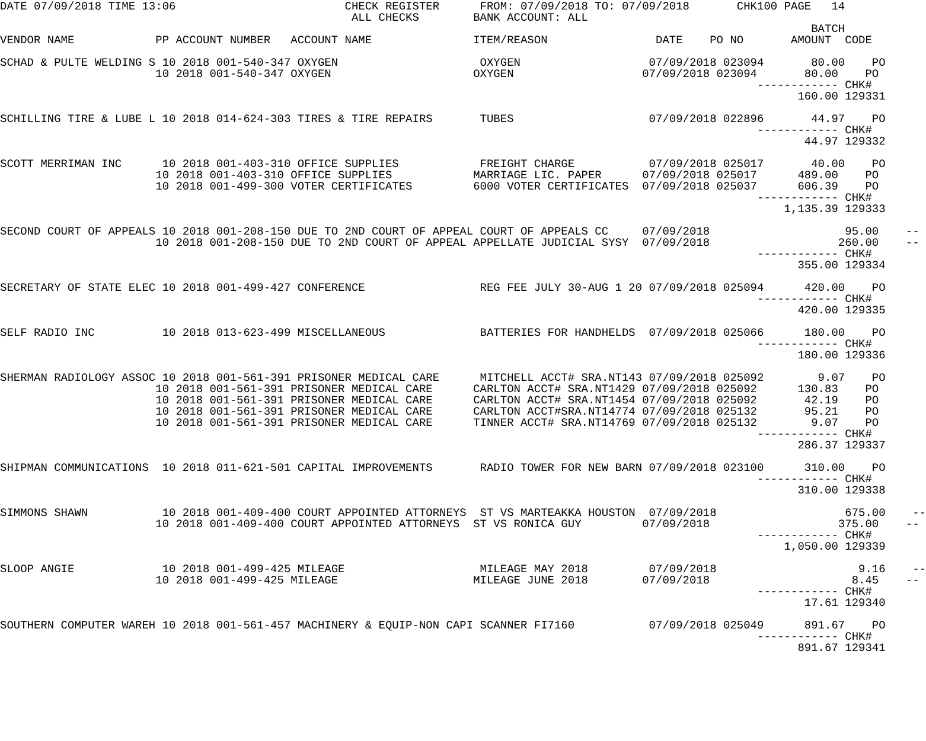DATE 07/09/2018 TIME 13:06                         CHECK REGISTER      FROM: 07/09/2018 TO: 07/09/2018       CHK100 PAGE   14
                                                    ALL CHECKS        BANK ACCOUNT: ALL
                                                                                                                        BATCH
VENDOR NAME            PP ACCOUNT NUMBER   ACCOUNT NAME               ITEM/REASON                DATE    PO NO       AMOUNT  CODE

SCHAD & PULTE WELDING S 10 2018 001-540-347 OXYGEN                     OXYGEN                   07/09/2018 023094       80.00    PO
                       10 2018 001-540-347 OXYGEN                     OXYGEN                   07/09/2018 023094       80.00    PO
                                                                                                                ------------ CHK#
                                                                                                                      160.00 129331

SCHILLING TIRE & LUBE L 10 2018 014-624-303 TIRES & TIRE REPAIRS       TUBES                    07/09/2018 022896       44.97    PO
                                                                                                                ------------ CHK#
                                                                                                                       44.97 129332

SCOTT MERRIMAN INC      10 2018 001-403-310 OFFICE SUPPLIES            FREIGHT CHARGE           07/09/2018 025017       40.00    PO
                       10 2018 001-403-310 OFFICE SUPPLIES            MARRIAGE LIC. PAPER      07/09/2018 025017      489.00    PO
                       10 2018 001-499-300 VOTER CERTIFICATES         6000 VOTER CERTIFICATES  07/09/2018 025037      606.39    PO
                                                                                                                ------------ CHK#
                                                                                                                    1,135.39 129333

SECOND COURT OF APPEALS 10 2018 001-208-150 DUE TO 2ND COURT OF APPEAL COURT OF APPEALS CC     07/09/2018                    95.00    --
                       10 2018 001-208-150 DUE TO 2ND COURT OF APPEAL APPELLATE JUDICIAL SYSY  07/09/2018                   260.00    --
                                                                                                                ------------ CHK#
                                                                                                                      355.00 129334

SECRETARY OF STATE ELEC 10 2018 001-499-427 CONFERENCE                 REG FEE JULY 30-AUG 1 20 07/09/2018 025094      420.00    PO
                                                                                                                ------------ CHK#
                                                                                                                      420.00 129335

SELF RADIO INC          10 2018 013-623-499 MISCELLANEOUS              BATTERIES FOR HANDHELDS  07/09/2018 025066      180.00    PO
                                                                                                                ------------ CHK#
                                                                                                                      180.00 129336

SHERMAN RADIOLOGY ASSOC 10 2018 001-561-391 PRISONER MEDICAL CARE      MITCHELL ACCT# SRA.NT143 07/09/2018 025092        9.07    PO
                       10 2018 001-561-391 PRISONER MEDICAL CARE      CARLTON ACCT# SRA.NT1429 07/09/2018 025092      130.83    PO
                       10 2018 001-561-391 PRISONER MEDICAL CARE      CARLTON ACCT# SRA.NT1454 07/09/2018 025092       42.19    PO
                       10 2018 001-561-391 PRISONER MEDICAL CARE      CARLTON ACCT#SRA.NT14774 07/09/2018 025132       95.21    PO
                       10 2018 001-561-391 PRISONER MEDICAL CARE      TINNER ACCT# SRA.NT14769 07/09/2018 025132        9.07    PO
                                                                                                                ------------ CHK#
                                                                                                                      286.37 129337

SHIPMAN COMMUNICATIONS  10 2018 011-621-501 CAPITAL IMPROVEMENTS       RADIO TOWER FOR NEW BARN 07/09/2018 023100      310.00    PO
                                                                                                                ------------ CHK#
                                                                                                                      310.00 129338

SIMMONS SHAWN           10 2018 001-409-400 COURT APPOINTED ATTORNEYS  ST VS MARTEAKKA HOUSTON  07/09/2018                   675.00    --
                       10 2018 001-409-400 COURT APPOINTED ATTORNEYS  ST VS RONICA GUY         07/09/2018                   375.00    --
                                                                                                                ------------ CHK#
                                                                                                                    1,050.00 129339

SLOOP ANGIE             10 2018 001-499-425 MILEAGE                    MILEAGE MAY 2018         07/09/2018                     9.16    --
                       10 2018 001-499-425 MILEAGE                    MILEAGE JUNE 2018        07/09/2018                     8.45    --
                                                                                                                ------------ CHK#
                                                                                                                       17.61 129340

SOUTHERN COMPUTER WAREH 10 2018 001-561-457 MACHINERY & EQUIP-NON CAPI SCANNER FI7160           07/09/2018 025049      891.67    PO
                                                                                                                ------------ CHK#
                                                                                                                      891.67 129341